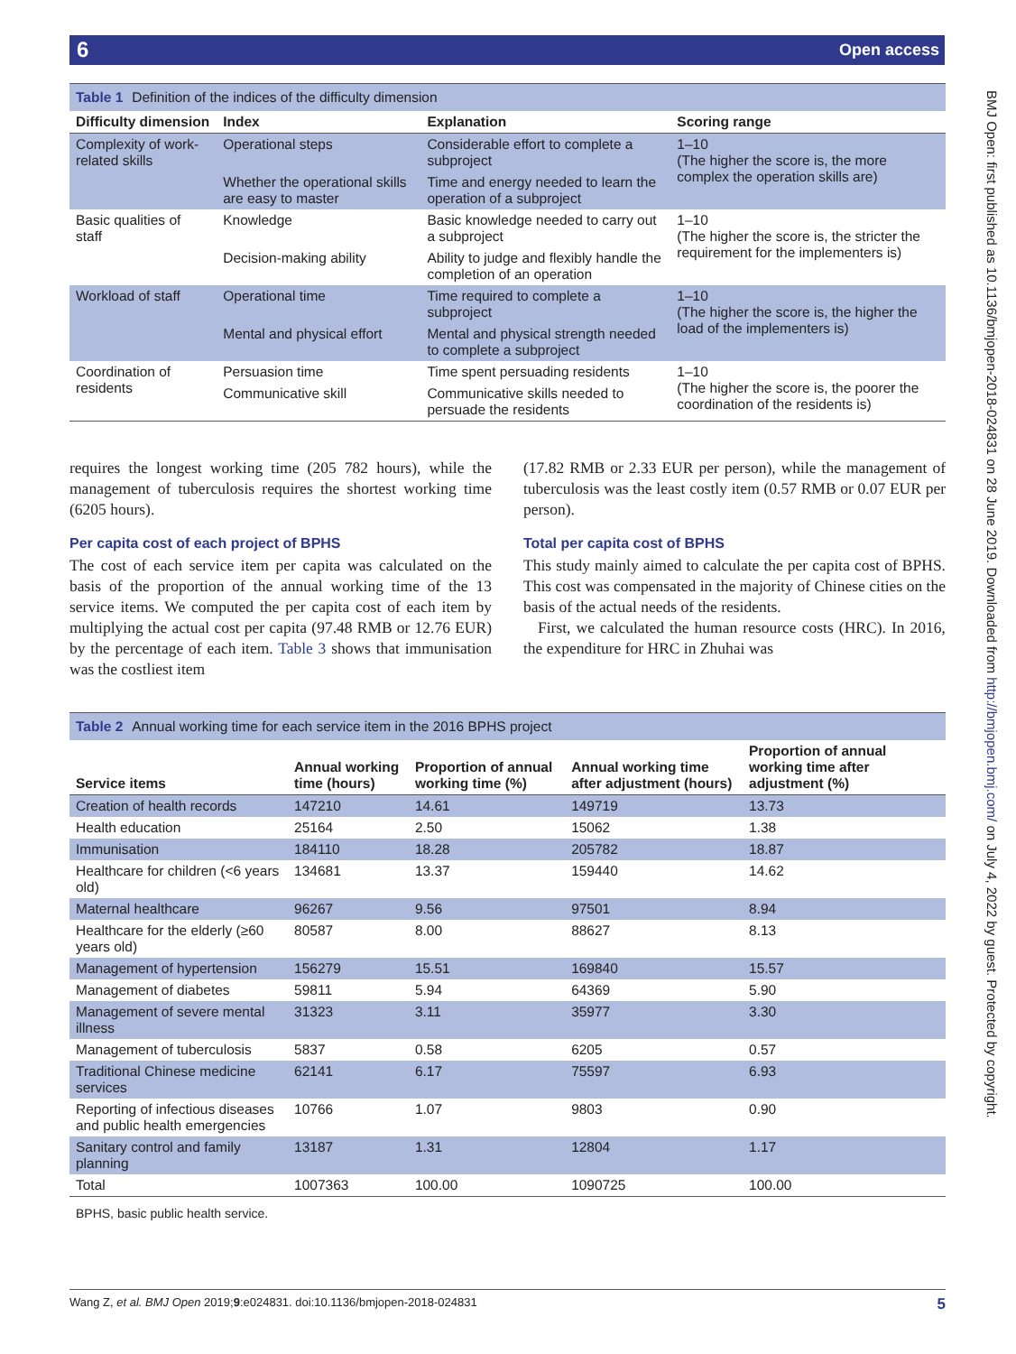6 Open access
BMJ Open: first published as 10.1136/bmjopen-2018-024831 on 28 June 2019. Downloaded from http://bmjopen.bmj.com/ on July 4, 2022 by guest. Protected by copyright.
Table 1 Definition of the indices of the difficulty dimension
| Difficulty dimension | Index | Explanation | Scoring range |
| --- | --- | --- | --- |
| Complexity of work-related skills | Operational steps | Considerable effort to complete a subproject | 1–10 (The higher the score is, the more complex the operation skills are) |
| | Whether the operational skills are easy to master | Time and energy needed to learn the operation of a subproject | |
| Basic qualities of staff | Knowledge | Basic knowledge needed to carry out a subproject | 1–10 (The higher the score is, the stricter the requirement for the implementers is) |
| | Decision-making ability | Ability to judge and flexibly handle the completion of an operation | |
| Workload of staff | Operational time | Time required to complete a subproject | 1–10 (The higher the score is, the higher the load of the implementers is) |
| | Mental and physical effort | Mental and physical strength needed to complete a subproject | |
| Coordination of residents | Persuasion time | Time spent persuading residents | 1–10 (The higher the score is, the poorer the coordination of the residents is) |
| | Communicative skill | Communicative skills needed to persuade the residents | |
requires the longest working time (205 782 hours), while the management of tuberculosis requires the shortest working time (6205 hours).
Per capita cost of each project of BPHS
The cost of each service item per capita was calculated on the basis of the proportion of the annual working time of the 13 service items. We computed the per capita cost of each item by multiplying the actual cost per capita (97.48 RMB or 12.76 EUR) by the percentage of each item. Table 3 shows that immunisation was the costliest item
(17.82 RMB or 2.33 EUR per person), while the management of tuberculosis was the least costly item (0.57 RMB or 0.07 EUR per person).
Total per capita cost of BPHS
This study mainly aimed to calculate the per capita cost of BPHS. This cost was compensated in the majority of Chinese cities on the basis of the actual needs of the residents.
First, we calculated the human resource costs (HRC). In 2016, the expenditure for HRC in Zhuhai was
Table 2 Annual working time for each service item in the 2016 BPHS project
| Service items | Annual working time (hours) | Proportion of annual working time (%) | Annual working time after adjustment (hours) | Proportion of annual working time after adjustment (%) |
| --- | --- | --- | --- | --- |
| Creation of health records | 147210 | 14.61 | 149719 | 13.73 |
| Health education | 25164 | 2.50 | 15062 | 1.38 |
| Immunisation | 184110 | 18.28 | 205782 | 18.87 |
| Healthcare for children (<6 years old) | 134681 | 13.37 | 159440 | 14.62 |
| Maternal healthcare | 96267 | 9.56 | 97501 | 8.94 |
| Healthcare for the elderly (≥60 years old) | 80587 | 8.00 | 88627 | 8.13 |
| Management of hypertension | 156279 | 15.51 | 169840 | 15.57 |
| Management of diabetes | 59811 | 5.94 | 64369 | 5.90 |
| Management of severe mental illness | 31323 | 3.11 | 35977 | 3.30 |
| Management of tuberculosis | 5837 | 0.58 | 6205 | 0.57 |
| Traditional Chinese medicine services | 62141 | 6.17 | 75597 | 6.93 |
| Reporting of infectious diseases and public health emergencies | 10766 | 1.07 | 9803 | 0.90 |
| Sanitary control and family planning | 13187 | 1.31 | 12804 | 1.17 |
| Total | 1007363 | 100.00 | 1090725 | 100.00 |
BPHS, basic public health service.
Wang Z, et al. BMJ Open 2019;9:e024831. doi:10.1136/bmjopen-2018-024831 5